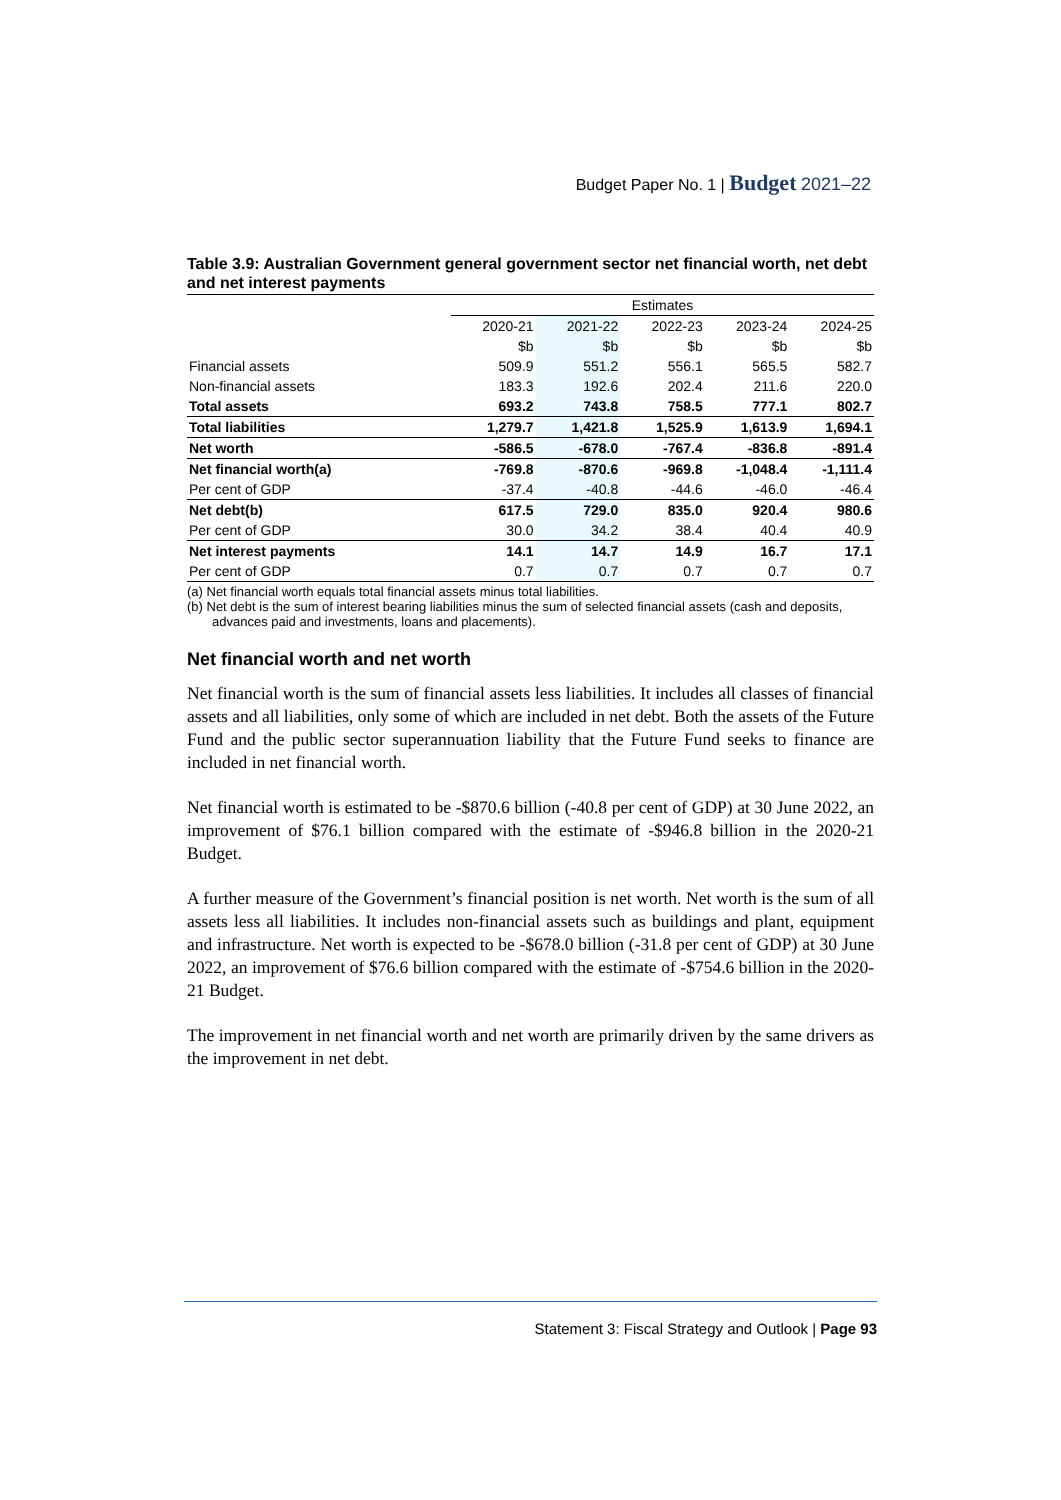Budget Paper No. 1 | Budget 2021–22
Table 3.9: Australian Government general government sector net financial worth, net debt and net interest payments
| | Estimates | | | | |
| --- | --- | --- | --- | --- | --- |
| | 2020-21 | 2021-22 | 2022-23 | 2023-24 | 2024-25 |
| | $b | $b | $b | $b | $b |
| Financial assets | 509.9 | 551.2 | 556.1 | 565.5 | 582.7 |
| Non-financial assets | 183.3 | 192.6 | 202.4 | 211.6 | 220.0 |
| Total assets | 693.2 | 743.8 | 758.5 | 777.1 | 802.7 |
| Total liabilities | 1,279.7 | 1,421.8 | 1,525.9 | 1,613.9 | 1,694.1 |
| Net worth | -586.5 | -678.0 | -767.4 | -836.8 | -891.4 |
| Net financial worth(a) | -769.8 | -870.6 | -969.8 | -1,048.4 | -1,111.4 |
| Per cent of GDP | -37.4 | -40.8 | -44.6 | -46.0 | -46.4 |
| Net debt(b) | 617.5 | 729.0 | 835.0 | 920.4 | 980.6 |
| Per cent of GDP | 30.0 | 34.2 | 38.4 | 40.4 | 40.9 |
| Net interest payments | 14.1 | 14.7 | 14.9 | 16.7 | 17.1 |
| Per cent of GDP | 0.7 | 0.7 | 0.7 | 0.7 | 0.7 |
(a) Net financial worth equals total financial assets minus total liabilities.
(b) Net debt is the sum of interest bearing liabilities minus the sum of selected financial assets (cash and deposits, advances paid and investments, loans and placements).
Net financial worth and net worth
Net financial worth is the sum of financial assets less liabilities. It includes all classes of financial assets and all liabilities, only some of which are included in net debt. Both the assets of the Future Fund and the public sector superannuation liability that the Future Fund seeks to finance are included in net financial worth.
Net financial worth is estimated to be -$870.6 billion (-40.8 per cent of GDP) at 30 June 2022, an improvement of $76.1 billion compared with the estimate of -$946.8 billion in the 2020-21 Budget.
A further measure of the Government’s financial position is net worth. Net worth is the sum of all assets less all liabilities. It includes non-financial assets such as buildings and plant, equipment and infrastructure. Net worth is expected to be -$678.0 billion (-31.8 per cent of GDP) at 30 June 2022, an improvement of $76.6 billion compared with the estimate of -$754.6 billion in the 2020-21 Budget.
The improvement in net financial worth and net worth are primarily driven by the same drivers as the improvement in net debt.
Statement 3: Fiscal Strategy and Outlook | Page 93